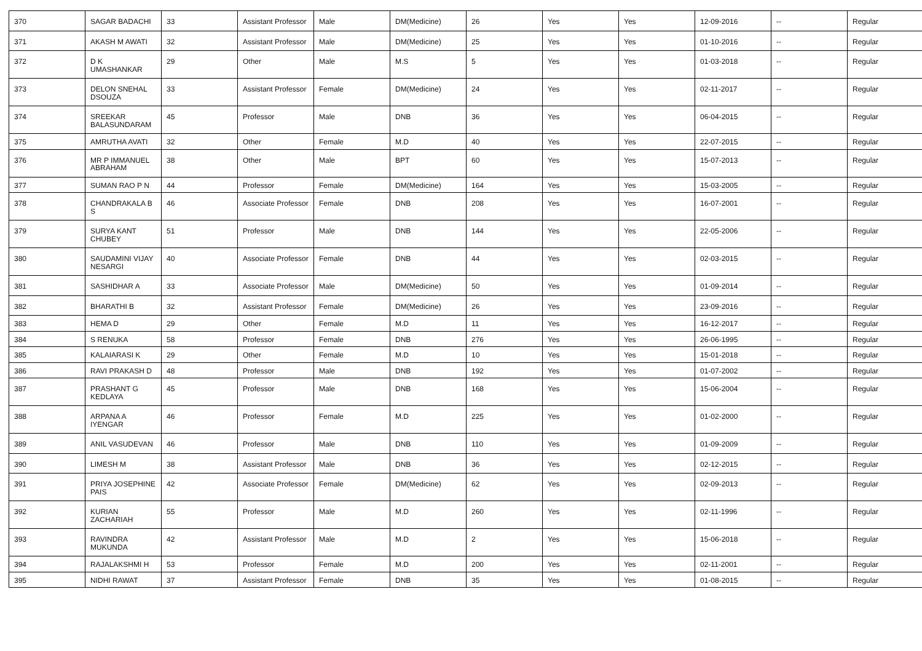| 370 | SAGAR BADACHI | 33 | Assistant Professor | Male | DM(Medicine) | 26 | Yes | Yes | 12-09-2016 | -- | Regular |
| 371 | AKASH M AWATI | 32 | Assistant Professor | Male | DM(Medicine) | 25 | Yes | Yes | 01-10-2016 | -- | Regular |
| 372 | D K UMASHANKAR | 29 | Other | Male | M.S | 5 | Yes | Yes | 01-03-2018 | -- | Regular |
| 373 | DELON SNEHAL DSOUZA | 33 | Assistant Professor | Female | DM(Medicine) | 24 | Yes | Yes | 02-11-2017 | -- | Regular |
| 374 | SREEKAR BALASUNDARAM | 45 | Professor | Male | DNB | 36 | Yes | Yes | 06-04-2015 | -- | Regular |
| 375 | AMRUTHA AVATI | 32 | Other | Female | M.D | 40 | Yes | Yes | 22-07-2015 | -- | Regular |
| 376 | MR P IMMANUEL ABRAHAM | 38 | Other | Male | BPT | 60 | Yes | Yes | 15-07-2013 | -- | Regular |
| 377 | SUMAN RAO P N | 44 | Professor | Female | DM(Medicine) | 164 | Yes | Yes | 15-03-2005 | -- | Regular |
| 378 | CHANDRAKALA B S | 46 | Associate Professor | Female | DNB | 208 | Yes | Yes | 16-07-2001 | -- | Regular |
| 379 | SURYA KANT CHUBEY | 51 | Professor | Male | DNB | 144 | Yes | Yes | 22-05-2006 | -- | Regular |
| 380 | SAUDAMINI VIJAY NESARGI | 40 | Associate Professor | Female | DNB | 44 | Yes | Yes | 02-03-2015 | -- | Regular |
| 381 | SASHIDHAR A | 33 | Associate Professor | Male | DM(Medicine) | 50 | Yes | Yes | 01-09-2014 | -- | Regular |
| 382 | BHARATHI B | 32 | Assistant Professor | Female | DM(Medicine) | 26 | Yes | Yes | 23-09-2016 | -- | Regular |
| 383 | HEMA D | 29 | Other | Female | M.D | 11 | Yes | Yes | 16-12-2017 | -- | Regular |
| 384 | S RENUKA | 58 | Professor | Female | DNB | 276 | Yes | Yes | 26-06-1995 | -- | Regular |
| 385 | KALAIARASI K | 29 | Other | Female | M.D | 10 | Yes | Yes | 15-01-2018 | -- | Regular |
| 386 | RAVI PRAKASH D | 48 | Professor | Male | DNB | 192 | Yes | Yes | 01-07-2002 | -- | Regular |
| 387 | PRASHANT G KEDLAYA | 45 | Professor | Male | DNB | 168 | Yes | Yes | 15-06-2004 | -- | Regular |
| 388 | ARPANA A IYENGAR | 46 | Professor | Female | M.D | 225 | Yes | Yes | 01-02-2000 | -- | Regular |
| 389 | ANIL VASUDEVAN | 46 | Professor | Male | DNB | 110 | Yes | Yes | 01-09-2009 | -- | Regular |
| 390 | LIMESH M | 38 | Assistant Professor | Male | DNB | 36 | Yes | Yes | 02-12-2015 | -- | Regular |
| 391 | PRIYA JOSEPHINE PAIS | 42 | Associate Professor | Female | DM(Medicine) | 62 | Yes | Yes | 02-09-2013 | -- | Regular |
| 392 | KURIAN ZACHARIAH | 55 | Professor | Male | M.D | 260 | Yes | Yes | 02-11-1996 | -- | Regular |
| 393 | RAVINDRA MUKUNDA | 42 | Assistant Professor | Male | M.D | 2 | Yes | Yes | 15-06-2018 | -- | Regular |
| 394 | RAJALAKSHMI H | 53 | Professor | Female | M.D | 200 | Yes | Yes | 02-11-2001 | -- | Regular |
| 395 | NIDHI RAWAT | 37 | Assistant Professor | Female | DNB | 35 | Yes | Yes | 01-08-2015 | -- | Regular |